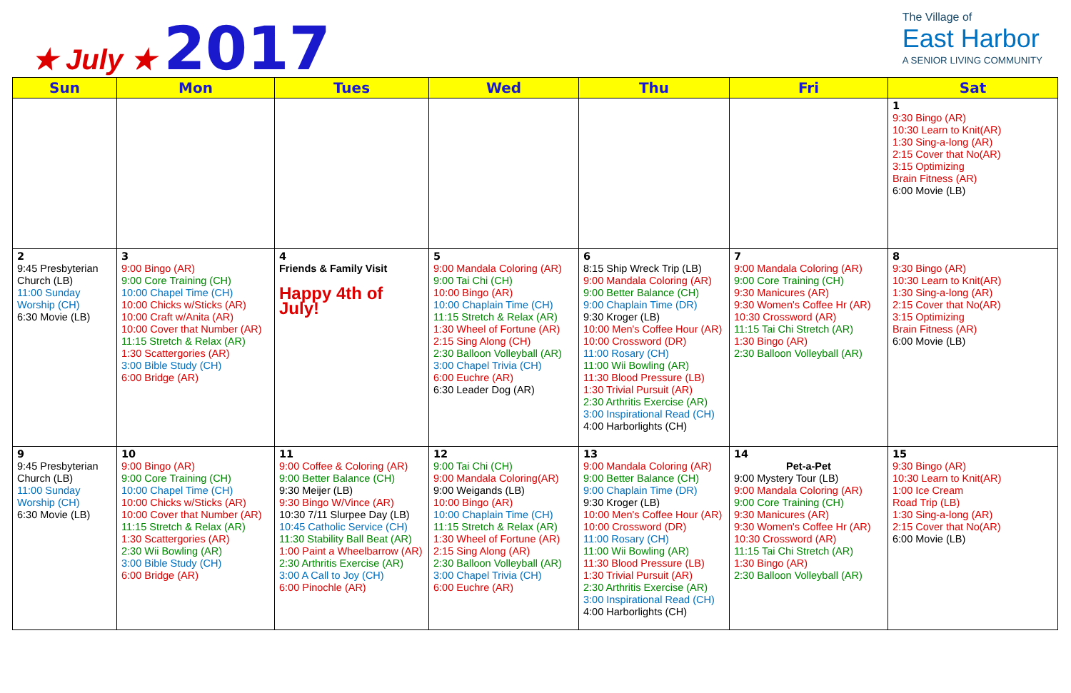★ July ★ 2017
The Village of
East Harbor
A SENIOR LIVING COMMUNITY
| Sun | Mon | Tues | Wed | Thu | Fri | Sat |
| --- | --- | --- | --- | --- | --- | --- |
| | | | | | | 1 9:30 Bingo (AR) 10:30 Learn to Knit(AR) 1:30 Sing-a-long (AR) 2:15 Cover that No(AR) 3:15 Optimizing Brain Fitness (AR) 6:00 Movie (LB) |
| 2 9:45 Presbyterian Church (LB) 11:00 Sunday Worship (CH) 6:30 Movie (LB) | 3 9:00 Bingo (AR) 9:00 Core Training (CH) 10:00 Chapel Time (CH) 10:00 Chicks w/Sticks (AR) 10:00 Craft w/Anita (AR) 10:00 Cover that Number (AR) 11:15 Stretch & Relax (AR) 1:30 Scattergories (AR) 3:00 Bible Study (CH) 6:00 Bridge (AR) | 4 Friends & Family Visit Happy 4th of July! | 5 9:00 Mandala Coloring (AR) 9:00 Tai Chi (CH) 10:00 Bingo (AR) 10:00 Chaplain Time (CH) 11:15 Stretch & Relax (AR) 1:30 Wheel of Fortune (AR) 2:15 Sing Along (CH) 2:30 Balloon Volleyball (AR) 3:00 Chapel Trivia (CH) 6:00 Euchre (AR) 6:30 Leader Dog (AR) | 6 8:15 Ship Wreck Trip (LB) 9:00 Mandala Coloring (AR) 9:00 Better Balance (CH) 9:00 Chaplain Time (DR) 9:30 Kroger (LB) 10:00 Men's Coffee Hour (AR) 10:00 Crossword (DR) 11:00 Rosary (CH) 11:00 Wii Bowling (AR) 11:30 Blood Pressure (LB) 1:30 Trivial Pursuit (AR) 2:30 Arthritis Exercise (AR) 3:00 Inspirational Read (CH) 4:00 Harborlights (CH) | 7 9:00 Mandala Coloring (AR) 9:00 Core Training (CH) 9:30 Manicures (AR) 9:30 Women's Coffee Hr (AR) 10:30 Crossword (AR) 11:15 Tai Chi Stretch (AR) 1:30 Bingo (AR) 2:30 Balloon Volleyball (AR) | 8 9:30 Bingo (AR) 10:30 Learn to Knit(AR) 1:30 Sing-a-long (AR) 2:15 Cover that No(AR) 3:15 Optimizing Brain Fitness (AR) 6:00 Movie (LB) |
| 9 9:45 Presbyterian Church (LB) 11:00 Sunday Worship (CH) 6:30 Movie (LB) | 10 9:00 Bingo (AR) 9:00 Core Training (CH) 10:00 Chapel Time (CH) 10:00 Chicks w/Sticks (AR) 10:00 Cover that Number (AR) 11:15 Stretch & Relax (AR) 1:30 Scattergories (AR) 2:30 Wii Bowling (AR) 3:00 Bible Study (CH) 6:00 Bridge (AR) | 11 9:00 Coffee & Coloring (AR) 9:00 Better Balance (CH) 9:30 Meijer (LB) 9:30 Bingo W/Vince (AR) 10:30 7/11 Slurpee Day (LB) 10:45 Catholic Service (CH) 11:30 Stability Ball Beat (AR) 1:00 Paint a Wheelbarrow (AR) 2:30 Arthritis Exercise (AR) 3:00 A Call to Joy (CH) 6:00 Pinochle (AR) | 12 9:00 Tai Chi (CH) 9:00 Mandala Coloring(AR) 9:00 Weigands (LB) 10:00 Bingo (AR) 10:00 Chaplain Time (CH) 11:15 Stretch & Relax (AR) 1:30 Wheel of Fortune (AR) 2:15 Sing Along (AR) 2:30 Balloon Volleyball (AR) 3:00 Chapel Trivia (CH) 6:00 Euchre (AR) | 13 9:00 Mandala Coloring (AR) 9:00 Better Balance (CH) 9:00 Chaplain Time (DR) 9:30 Kroger (LB) 10:00 Men's Coffee Hour (AR) 10:00 Crossword (DR) 11:00 Rosary (CH) 11:00 Wii Bowling (AR) 11:30 Blood Pressure (LB) 1:30 Trivial Pursuit (AR) 2:30 Arthritis Exercise (AR) 3:00 Inspirational Read (CH) 4:00 Harborlights (CH) | 14 Pet-a-Pet 9:00 Mystery Tour (LB) 9:00 Mandala Coloring (AR) 9:00 Core Training (CH) 9:30 Manicures (AR) 9:30 Women's Coffee Hr (AR) 10:30 Crossword (AR) 11:15 Tai Chi Stretch (AR) 1:30 Bingo (AR) 2:30 Balloon Volleyball (AR) | 15 9:30 Bingo (AR) 10:30 Learn to Knit(AR) 1:00 Ice Cream Road Trip (LB) 1:30 Sing-a-long (AR) 2:15 Cover that No(AR) 6:00 Movie (LB) |